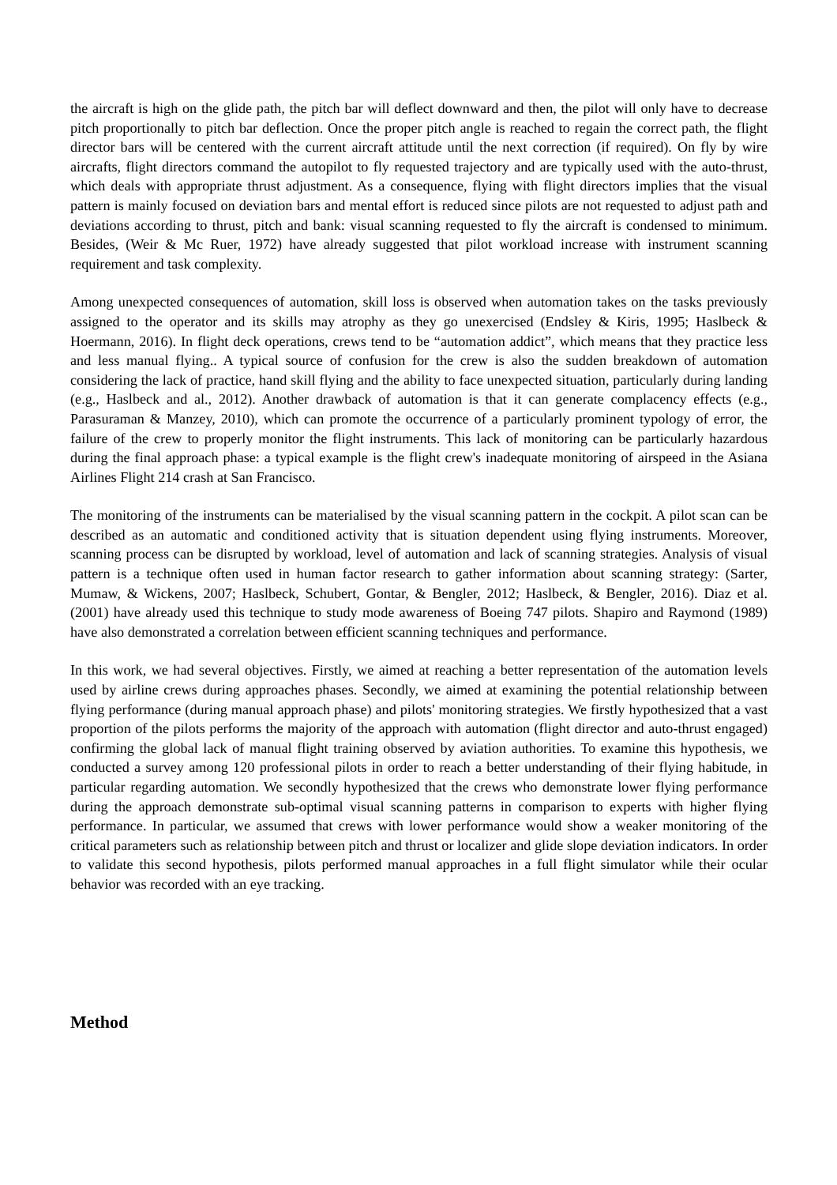the aircraft is high on the glide path, the pitch bar will deflect downward and then, the pilot will only have to decrease pitch proportionally to pitch bar deflection. Once the proper pitch angle is reached to regain the correct path, the flight director bars will be centered with the current aircraft attitude until the next correction (if required). On fly by wire aircrafts, flight directors command the autopilot to fly requested trajectory and are typically used with the auto-thrust, which deals with appropriate thrust adjustment. As a consequence, flying with flight directors implies that the visual pattern is mainly focused on deviation bars and mental effort is reduced since pilots are not requested to adjust path and deviations according to thrust, pitch and bank: visual scanning requested to fly the aircraft is condensed to minimum. Besides, (Weir & Mc Ruer, 1972) have already suggested that pilot workload increase with instrument scanning requirement and task complexity.
Among unexpected consequences of automation, skill loss is observed when automation takes on the tasks previously assigned to the operator and its skills may atrophy as they go unexercised (Endsley & Kiris, 1995; Haslbeck & Hoermann, 2016). In flight deck operations, crews tend to be “automation addict”, which means that they practice less and less manual flying.. A typical source of confusion for the crew is also the sudden breakdown of automation considering the lack of practice, hand skill flying and the ability to face unexpected situation, particularly during landing (e.g., Haslbeck and al., 2012). Another drawback of automation is that it can generate complacency effects (e.g., Parasuraman & Manzey, 2010), which can promote the occurrence of a particularly prominent typology of error, the failure of the crew to properly monitor the flight instruments. This lack of monitoring can be particularly hazardous during the final approach phase: a typical example is the flight crew's inadequate monitoring of airspeed in the Asiana Airlines Flight 214 crash at San Francisco.
The monitoring of the instruments can be materialised by the visual scanning pattern in the cockpit. A pilot scan can be described as an automatic and conditioned activity that is situation dependent using flying instruments. Moreover, scanning process can be disrupted by workload, level of automation and lack of scanning strategies. Analysis of visual pattern is a technique often used in human factor research to gather information about scanning strategy: (Sarter, Mumaw, & Wickens, 2007; Haslbeck, Schubert, Gontar, & Bengler, 2012; Haslbeck, & Bengler, 2016). Diaz et al. (2001) have already used this technique to study mode awareness of Boeing 747 pilots. Shapiro and Raymond (1989) have also demonstrated a correlation between efficient scanning techniques and performance.
In this work, we had several objectives. Firstly, we aimed at reaching a better representation of the automation levels used by airline crews during approaches phases. Secondly, we aimed at examining the potential relationship between flying performance (during manual approach phase) and pilots' monitoring strategies. We firstly hypothesized that a vast proportion of the pilots performs the majority of the approach with automation (flight director and auto-thrust engaged) confirming the global lack of manual flight training observed by aviation authorities. To examine this hypothesis, we conducted a survey among 120 professional pilots in order to reach a better understanding of their flying habitude, in particular regarding automation. We secondly hypothesized that the crews who demonstrate lower flying performance during the approach demonstrate sub-optimal visual scanning patterns in comparison to experts with higher flying performance. In particular, we assumed that crews with lower performance would show a weaker monitoring of the critical parameters such as relationship between pitch and thrust or localizer and glide slope deviation indicators. In order to validate this second hypothesis, pilots performed manual approaches in a full flight simulator while their ocular behavior was recorded with an eye tracking.
Method